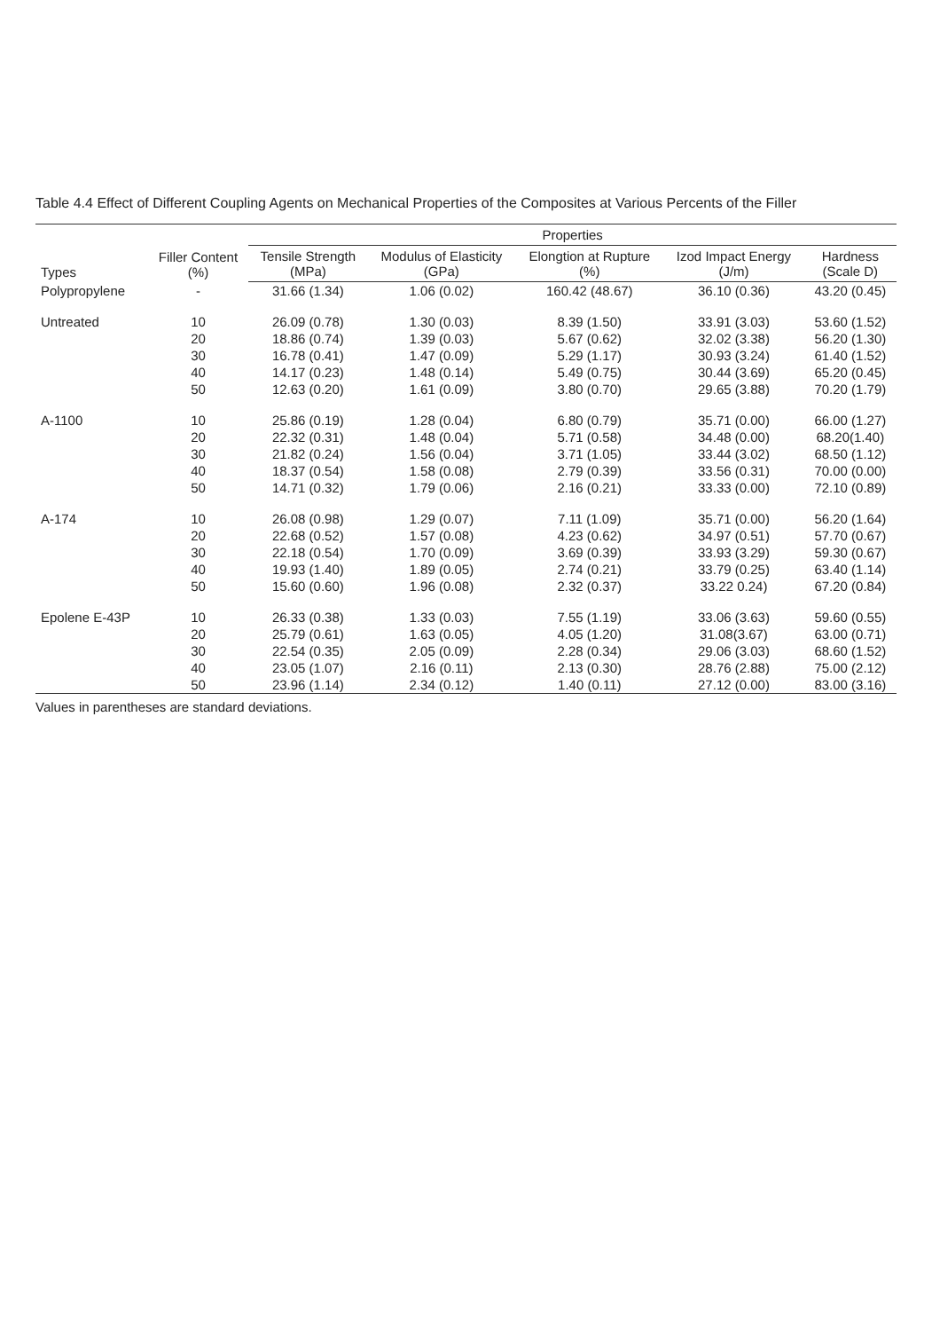Table 4.4 Effect of Different Coupling Agents on Mechanical Properties of the Composites at Various Percents of the Filler
| Types | Filler Content (%) | Properties | | | | |
| --- | --- | --- | --- | --- | --- | --- |
| | | Tensile Strength (MPa) | Modulus of Elasticity (GPa) | Elongtion at Rupture (%) | Izod Impact Energy (J/m) | Hardness (Scale D) |
| Polypropylene | - | 31.66 (1.34) | 1.06 (0.02) | 160.42 (48.67) | 36.10 (0.36) | 43.20 (0.45) |
| Untreated | 10 | 26.09 (0.78) | 1.30 (0.03) | 8.39 (1.50) | 33.91 (3.03) | 53.60 (1.52) |
| | 20 | 18.86 (0.74) | 1.39 (0.03) | 5.67 (0.62) | 32.02 (3.38) | 56.20 (1.30) |
| | 30 | 16.78 (0.41) | 1.47 (0.09) | 5.29 (1.17) | 30.93 (3.24) | 61.40 (1.52) |
| | 40 | 14.17 (0.23) | 1.48 (0.14) | 5.49 (0.75) | 30.44 (3.69) | 65.20 (0.45) |
| | 50 | 12.63 (0.20) | 1.61 (0.09) | 3.80 (0.70) | 29.65 (3.88) | 70.20 (1.79) |
| A-1100 | 10 | 25.86 (0.19) | 1.28 (0.04) | 6.80 (0.79) | 35.71 (0.00) | 66.00 (1.27) |
| | 20 | 22.32 (0.31) | 1.48 (0.04) | 5.71 (0.58) | 34.48 (0.00) | 68.20(1.40) |
| | 30 | 21.82 (0.24) | 1.56 (0.04) | 3.71 (1.05) | 33.44 (3.02) | 68.50 (1.12) |
| | 40 | 18.37 (0.54) | 1.58 (0.08) | 2.79 (0.39) | 33.56 (0.31) | 70.00 (0.00) |
| | 50 | 14.71 (0.32) | 1.79 (0.06) | 2.16 (0.21) | 33.33 (0.00) | 72.10 (0.89) |
| A-174 | 10 | 26.08 (0.98) | 1.29 (0.07) | 7.11 (1.09) | 35.71 (0.00) | 56.20 (1.64) |
| | 20 | 22.68 (0.52) | 1.57 (0.08) | 4.23 (0.62) | 34.97 (0.51) | 57.70 (0.67) |
| | 30 | 22.18 (0.54) | 1.70 (0.09) | 3.69 (0.39) | 33.93 (3.29) | 59.30 (0.67) |
| | 40 | 19.93 (1.40) | 1.89 (0.05) | 2.74 (0.21) | 33.79 (0.25) | 63.40 (1.14) |
| | 50 | 15.60 (0.60) | 1.96 (0.08) | 2.32 (0.37) | 33.22 0.24) | 67.20 (0.84) |
| Epolene E-43P | 10 | 26.33 (0.38) | 1.33 (0.03) | 7.55 (1.19) | 33.06 (3.63) | 59.60 (0.55) |
| | 20 | 25.79 (0.61) | 1.63 (0.05) | 4.05 (1.20) | 31.08(3.67) | 63.00 (0.71) |
| | 30 | 22.54 (0.35) | 2.05 (0.09) | 2.28 (0.34) | 29.06 (3.03) | 68.60 (1.52) |
| | 40 | 23.05 (1.07) | 2.16 (0.11) | 2.13 (0.30) | 28.76 (2.88) | 75.00 (2.12) |
| | 50 | 23.96 (1.14) | 2.34 (0.12) | 1.40 (0.11) | 27.12 (0.00) | 83.00 (3.16) |
Values in parentheses are standard deviations.